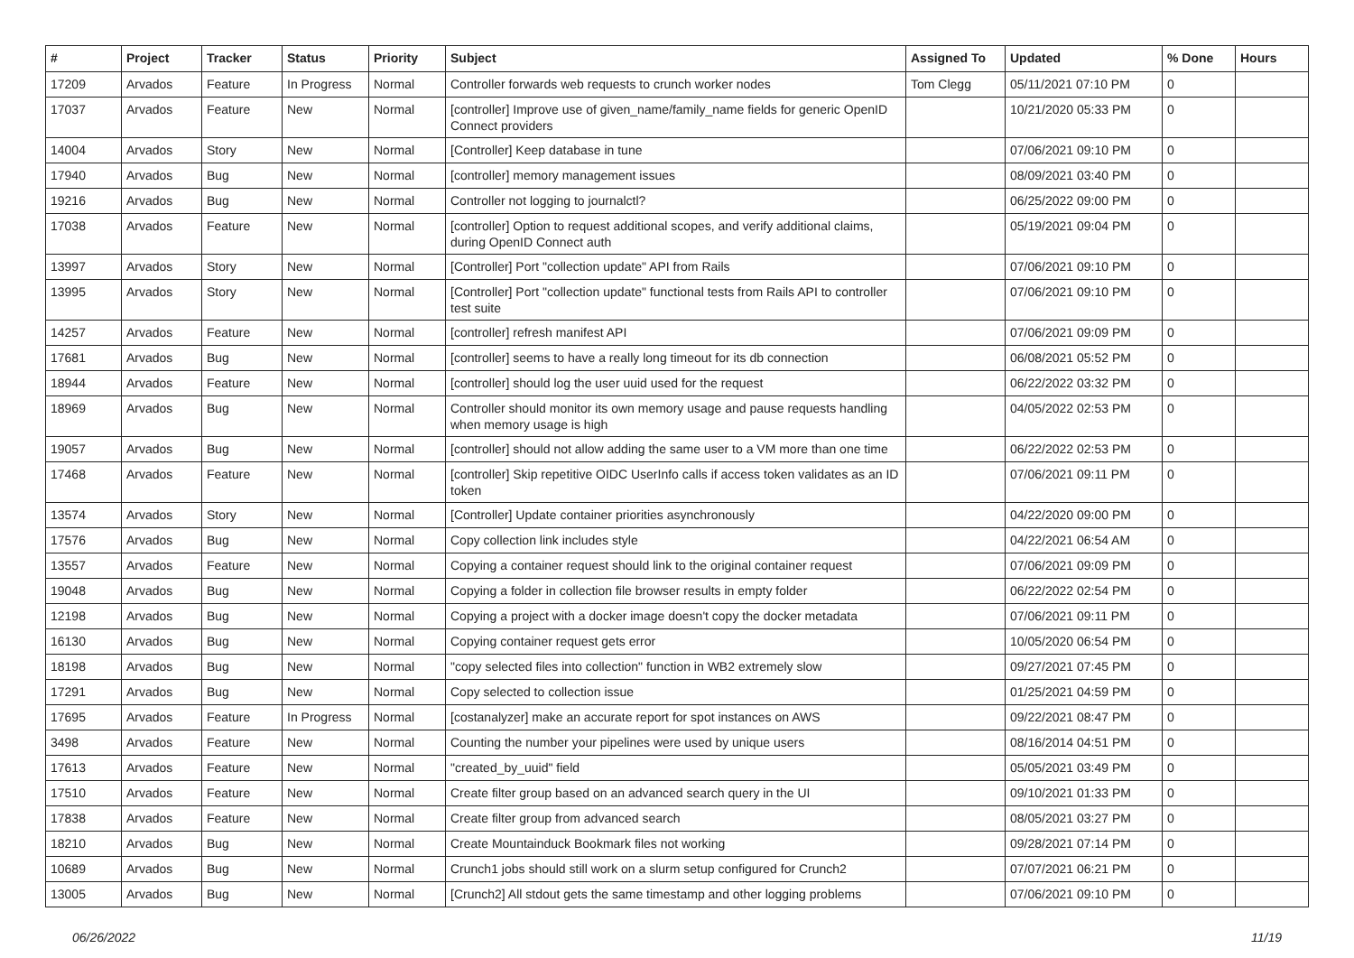| # | Project | Tracker | Status | Priority | Subject | Assigned To | Updated | % Done | Hours |
| --- | --- | --- | --- | --- | --- | --- | --- | --- | --- |
| 17209 | Arvados | Feature | In Progress | Normal | Controller forwards web requests to crunch worker nodes | Tom Clegg | 05/11/2021 07:10 PM | 0 | |
| 17037 | Arvados | Feature | New | Normal | [controller] Improve use of given_name/family_name fields for generic OpenID Connect providers | | 10/21/2020 05:33 PM | 0 | |
| 14004 | Arvados | Story | New | Normal | [Controller] Keep database in tune | | 07/06/2021 09:10 PM | 0 | |
| 17940 | Arvados | Bug | New | Normal | [controller] memory management issues | | 08/09/2021 03:40 PM | 0 | |
| 19216 | Arvados | Bug | New | Normal | Controller not logging to journalctl? | | 06/25/2022 09:00 PM | 0 | |
| 17038 | Arvados | Feature | New | Normal | [controller] Option to request additional scopes, and verify additional claims, during OpenID Connect auth | | 05/19/2021 09:04 PM | 0 | |
| 13997 | Arvados | Story | New | Normal | [Controller] Port "collection update" API from Rails | | 07/06/2021 09:10 PM | 0 | |
| 13995 | Arvados | Story | New | Normal | [Controller] Port "collection update" functional tests from Rails API to controller test suite | | 07/06/2021 09:10 PM | 0 | |
| 14257 | Arvados | Feature | New | Normal | [controller] refresh manifest API | | 07/06/2021 09:09 PM | 0 | |
| 17681 | Arvados | Bug | New | Normal | [controller] seems to have a really long timeout for its db connection | | 06/08/2021 05:52 PM | 0 | |
| 18944 | Arvados | Feature | New | Normal | [controller] should log the user uuid used for the request | | 06/22/2022 03:32 PM | 0 | |
| 18969 | Arvados | Bug | New | Normal | Controller should monitor its own memory usage and pause requests handling when memory usage is high | | 04/05/2022 02:53 PM | 0 | |
| 19057 | Arvados | Bug | New | Normal | [controller] should not allow adding the same user to a VM more than one time | | 06/22/2022 02:53 PM | 0 | |
| 17468 | Arvados | Feature | New | Normal | [controller] Skip repetitive OIDC UserInfo calls if access token validates as an ID token | | 07/06/2021 09:11 PM | 0 | |
| 13574 | Arvados | Story | New | Normal | [Controller] Update container priorities asynchronously | | 04/22/2020 09:00 PM | 0 | |
| 17576 | Arvados | Bug | New | Normal | Copy collection link includes style | | 04/22/2021 06:54 AM | 0 | |
| 13557 | Arvados | Feature | New | Normal | Copying a container request should link to the original container request | | 07/06/2021 09:09 PM | 0 | |
| 19048 | Arvados | Bug | New | Normal | Copying a folder in collection file browser results in empty folder | | 06/22/2022 02:54 PM | 0 | |
| 12198 | Arvados | Bug | New | Normal | Copying a project with a docker image doesn't copy the docker metadata | | 07/06/2021 09:11 PM | 0 | |
| 16130 | Arvados | Bug | New | Normal | Copying container request gets error | | 10/05/2020 06:54 PM | 0 | |
| 18198 | Arvados | Bug | New | Normal | "copy selected files into collection" function in WB2 extremely slow | | 09/27/2021 07:45 PM | 0 | |
| 17291 | Arvados | Bug | New | Normal | Copy selected to collection issue | | 01/25/2021 04:59 PM | 0 | |
| 17695 | Arvados | Feature | In Progress | Normal | [costanalyzer] make an accurate report for spot instances on AWS | | 09/22/2021 08:47 PM | 0 | |
| 3498 | Arvados | Feature | New | Normal | Counting the number your pipelines were used by unique users | | 08/16/2014 04:51 PM | 0 | |
| 17613 | Arvados | Feature | New | Normal | "created_by_uuid" field | | 05/05/2021 03:49 PM | 0 | |
| 17510 | Arvados | Feature | New | Normal | Create filter group based on an advanced search query in the UI | | 09/10/2021 01:33 PM | 0 | |
| 17838 | Arvados | Feature | New | Normal | Create filter group from advanced search | | 08/05/2021 03:27 PM | 0 | |
| 18210 | Arvados | Bug | New | Normal | Create Mountainduck Bookmark files not working | | 09/28/2021 07:14 PM | 0 | |
| 10689 | Arvados | Bug | New | Normal | Crunch1 jobs should still work on a slurm setup configured for Crunch2 | | 07/07/2021 06:21 PM | 0 | |
| 13005 | Arvados | Bug | New | Normal | [Crunch2] All stdout gets the same timestamp and other logging problems | | 07/06/2021 09:10 PM | 0 | |
06/26/2022 11/19